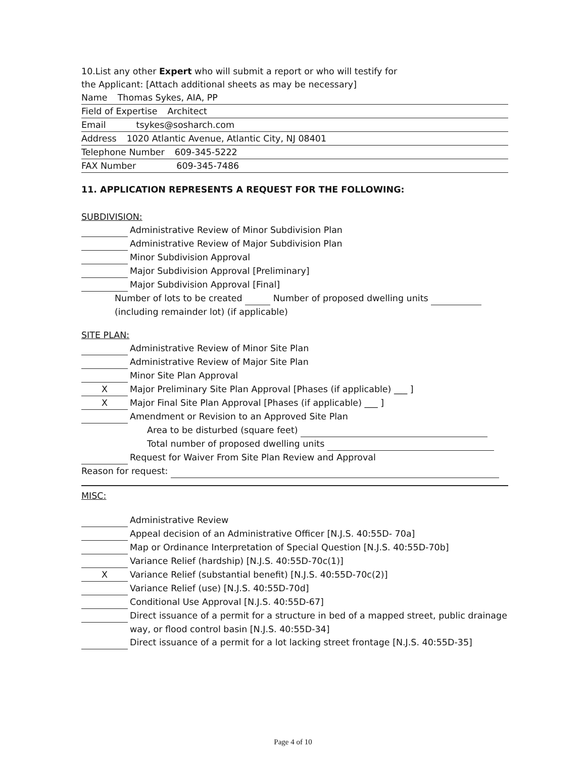10.List any other Expert who will submit a report or who will testify for
the Applicant: [Attach additional sheets as may be necessary]
Name Thomas Sykes, AIA, PP
Field of Expertise Architect
Email tsykes@sosharch.com
Address 1020 Atlantic Avenue, Atlantic City, NJ 08401
Telephone Number 609-345-5222
FAX Number 609-345-7486
11. APPLICATION REPRESENTS A REQUEST FOR THE FOLLOWING:
SUBDIVISION:
Administrative Review of Minor Subdivision Plan
Administrative Review of Major Subdivision Plan
Minor Subdivision Approval
Major Subdivision Approval [Preliminary]
Major Subdivision Approval [Final]
Number of lots to be created Number of proposed dwelling units
(including remainder lot) (if applicable)
SITE PLAN:
Administrative Review of Minor Site Plan
Administrative Review of Major Site Plan
Minor Site Plan Approval
X Major Preliminary Site Plan Approval [Phases (if applicable) ___ ]
X Major Final Site Plan Approval [Phases (if applicable) ___ ]
Amendment or Revision to an Approved Site Plan
Area to be disturbed (square feet)
Total number of proposed dwelling units
Request for Waiver From Site Plan Review and Approval
Reason for request:
MISC:
Administrative Review
Appeal decision of an Administrative Officer [N.J.S. 40:55D- 70a]
Map or Ordinance Interpretation of Special Question [N.J.S. 40:55D-70b]
Variance Relief (hardship) [N.J.S. 40:55D-70c(1)]
X Variance Relief (substantial benefit) [N.J.S. 40:55D-70c(2)]
Variance Relief (use) [N.J.S. 40:55D-70d]
Conditional Use Approval [N.J.S. 40:55D-67]
Direct issuance of a permit for a structure in bed of a mapped street, public drainage
way, or flood control basin [N.J.S. 40:55D-34]
Direct issuance of a permit for a lot lacking street frontage [N.J.S. 40:55D-35]
Page 4 of 10